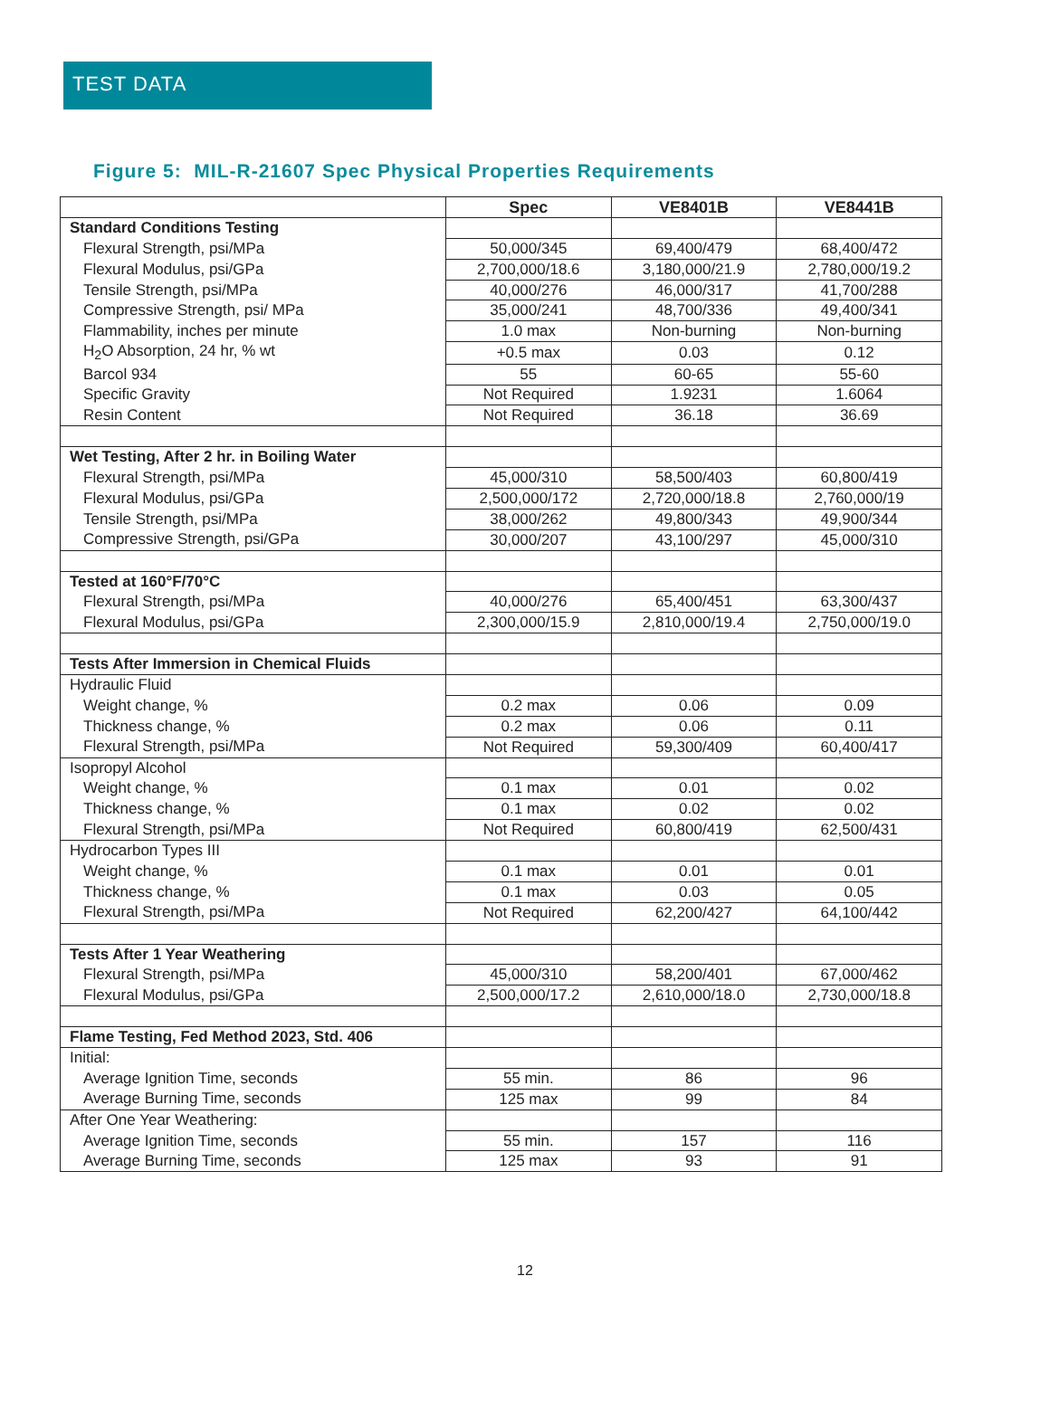TEST DATA
Figure 5: MIL-R-21607 Spec Physical Properties Requirements
| | Spec | VE8401B | VE8441B |
| --- | --- | --- | --- |
| Standard Conditions Testing | | | |
| Flexural Strength, psi/MPa | 50,000/345 | 69,400/479 | 68,400/472 |
| Flexural Modulus, psi/GPa | 2,700,000/18.6 | 3,180,000/21.9 | 2,780,000/19.2 |
| Tensile Strength, psi/MPa | 40,000/276 | 46,000/317 | 41,700/288 |
| Compressive Strength, psi/ MPa | 35,000/241 | 48,700/336 | 49,400/341 |
| Flammability, inches per minute | 1.0 max | Non-burning | Non-burning |
| H<sub>2</sub>O Absorption, 24 hr, % wt | +0.5 max | 0.03 | 0.12 |
| Barcol 934 | 55 | 60-65 | 55-60 |
| Specific Gravity | Not Required | 1.9231 | 1.6064 |
| Resin Content | Not Required | 36.18 | 36.69 |
| Wet Testing, After 2 hr. in Boiling Water | | | |
| Flexural Strength, psi/MPa | 45,000/310 | 58,500/403 | 60,800/419 |
| Flexural Modulus, psi/GPa | 2,500,000/172 | 2,720,000/18.8 | 2,760,000/19 |
| Tensile Strength, psi/MPa | 38,000/262 | 49,800/343 | 49,900/344 |
| Compressive Strength, psi/GPa | 30,000/207 | 43,100/297 | 45,000/310 |
| Tested at 160°F/70°C | | | |
| Flexural Strength, psi/MPa | 40,000/276 | 65,400/451 | 63,300/437 |
| Flexural Modulus, psi/GPa | 2,300,000/15.9 | 2,810,000/19.4 | 2,750,000/19.0 |
| Tests After Immersion in Chemical Fluids | | | |
| Hydraulic Fluid | | | |
| Weight change, % | 0.2 max | 0.06 | 0.09 |
| Thickness change, % | 0.2 max | 0.06 | 0.11 |
| Flexural Strength, psi/MPa | Not Required | 59,300/409 | 60,400/417 |
| Isopropyl Alcohol | | | |
| Weight change, % | 0.1 max | 0.01 | 0.02 |
| Thickness change, % | 0.1 max | 0.02 | 0.02 |
| Flexural Strength, psi/MPa | Not Required | 60,800/419 | 62,500/431 |
| Hydrocarbon Types III | | | |
| Weight change, % | 0.1 max | 0.01 | 0.01 |
| Thickness change, % | 0.1 max | 0.03 | 0.05 |
| Flexural Strength, psi/MPa | Not Required | 62,200/427 | 64,100/442 |
| Tests After 1 Year Weathering | | | |
| Flexural Strength, psi/MPa | 45,000/310 | 58,200/401 | 67,000/462 |
| Flexural Modulus, psi/GPa | 2,500,000/17.2 | 2,610,000/18.0 | 2,730,000/18.8 |
| Flame Testing, Fed Method 2023, Std. 406 | | | |
| Initial: | | | |
| Average Ignition Time, seconds | 55 min. | 86 | 96 |
| Average Burning Time, seconds | 125 max | 99 | 84 |
| After One Year Weathering: | | | |
| Average Ignition Time, seconds | 55 min. | 157 | 116 |
| Average Burning Time, seconds | 125 max | 93 | 91 |
12